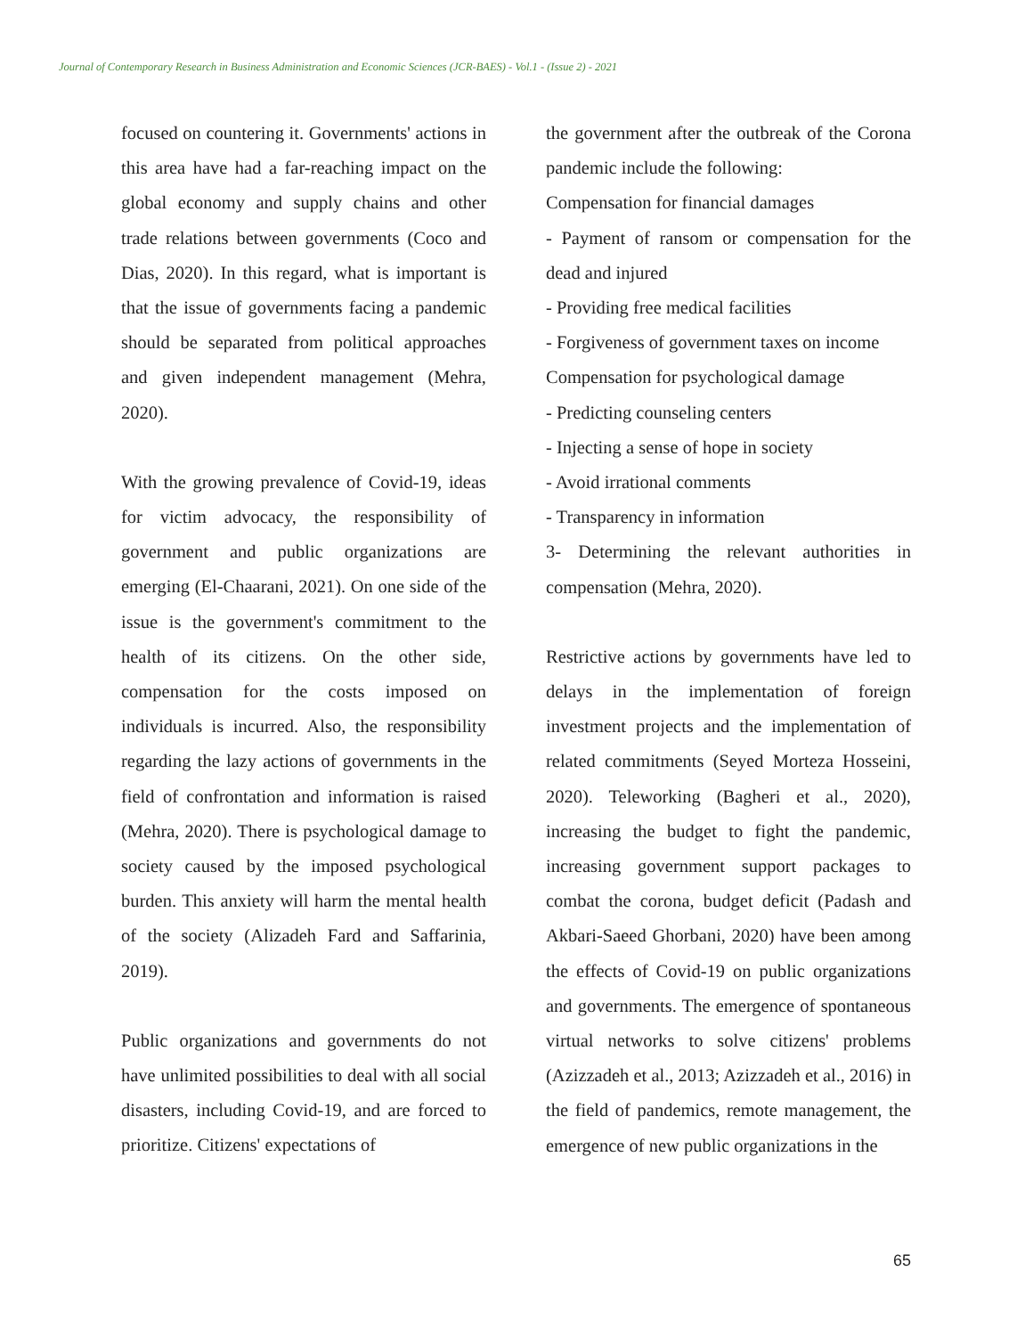Journal of Contemporary Research in Business Administration and Economic Sciences (JCR-BAES) - Vol.1 - (Issue 2) - 2021
focused on countering it. Governments' actions in this area have had a far-reaching impact on the global economy and supply chains and other trade relations between governments (Coco and Dias, 2020). In this regard, what is important is that the issue of governments facing a pandemic should be separated from political approaches and given independent management (Mehra, 2020).
With the growing prevalence of Covid-19, ideas for victim advocacy, the responsibility of government and public organizations are emerging (El-Chaarani, 2021). On one side of the issue is the government's commitment to the health of its citizens. On the other side, compensation for the costs imposed on individuals is incurred. Also, the responsibility regarding the lazy actions of governments in the field of confrontation and information is raised (Mehra, 2020). There is psychological damage to society caused by the imposed psychological burden. This anxiety will harm the mental health of the society (Alizadeh Fard and Saffarinia, 2019).
Public organizations and governments do not have unlimited possibilities to deal with all social disasters, including Covid-19, and are forced to prioritize. Citizens' expectations of
the government after the outbreak of the Corona pandemic include the following:
Compensation for financial damages
- Payment of ransom or compensation for the dead and injured
- Providing free medical facilities
- Forgiveness of government taxes on income
Compensation for psychological damage
- Predicting counseling centers
- Injecting a sense of hope in society
- Avoid irrational comments
- Transparency in information
3- Determining the relevant authorities in compensation (Mehra, 2020).
Restrictive actions by governments have led to delays in the implementation of foreign investment projects and the implementation of related commitments (Seyed Morteza Hosseini, 2020). Teleworking (Bagheri et al., 2020), increasing the budget to fight the pandemic, increasing government support packages to combat the corona, budget deficit (Padash and Akbari-Saeed Ghorbani, 2020) have been among the effects of Covid-19 on public organizations and governments. The emergence of spontaneous virtual networks to solve citizens' problems (Azizzadeh et al., 2013; Azizzadeh et al., 2016) in the field of pandemics, remote management, the emergence of new public organizations in the
65